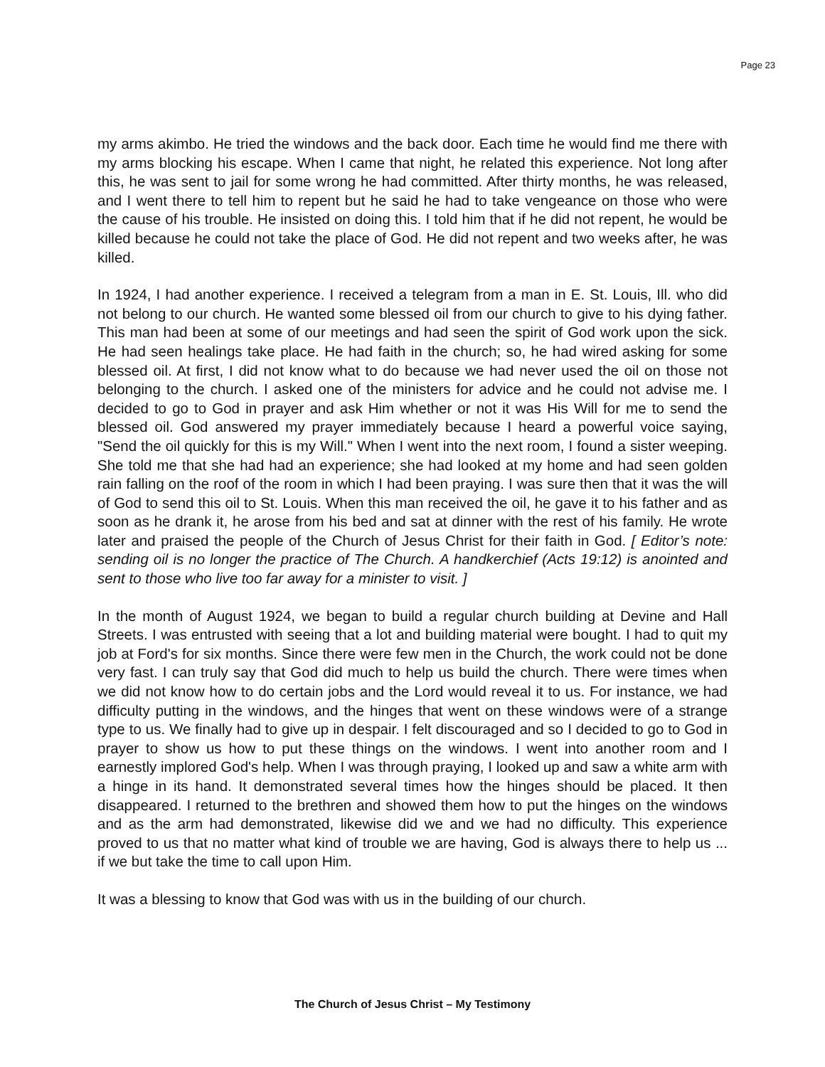Page 23
my arms akimbo. He tried the windows and the back door. Each time he would find me there with my arms blocking his escape. When I came that night, he related this experience. Not long after this, he was sent to jail for some wrong he had committed. After thirty months, he was released, and I went there to tell him to repent but he said he had to take vengeance on those who were the cause of his trouble. He insisted on doing this. I told him that if he did not repent, he would be killed because he could not take the place of God. He did not repent and two weeks after, he was killed.
In 1924, I had another experience. I received a telegram from a man in E. St. Louis, Ill. who did not belong to our church. He wanted some blessed oil from our church to give to his dying father. This man had been at some of our meetings and had seen the spirit of God work upon the sick. He had seen healings take place. He had faith in the church; so, he had wired asking for some blessed oil. At first, I did not know what to do because we had never used the oil on those not belonging to the church. I asked one of the ministers for advice and he could not advise me. I decided to go to God in prayer and ask Him whether or not it was His Will for me to send the blessed oil. God answered my prayer immediately because I heard a powerful voice saying, "Send the oil quickly for this is my Will." When I went into the next room, I found a sister weeping. She told me that she had had an experience; she had looked at my home and had seen golden rain falling on the roof of the room in which I had been praying. I was sure then that it was the will of God to send this oil to St. Louis. When this man received the oil, he gave it to his father and as soon as he drank it, he arose from his bed and sat at dinner with the rest of his family. He wrote later and praised the people of the Church of Jesus Christ for their faith in God. [ Editor’s note: sending oil is no longer the practice of The Church. A handkerchief (Acts 19:12) is anointed and sent to those who live too far away for a minister to visit. ]
In the month of August 1924, we began to build a regular church building at Devine and Hall Streets. I was entrusted with seeing that a lot and building material were bought. I had to quit my job at Ford's for six months. Since there were few men in the Church, the work could not be done very fast. I can truly say that God did much to help us build the church. There were times when we did not know how to do certain jobs and the Lord would reveal it to us. For instance, we had difficulty putting in the windows, and the hinges that went on these windows were of a strange type to us. We finally had to give up in despair. I felt discouraged and so I decided to go to God in prayer to show us how to put these things on the windows. I went into another room and I earnestly implored God's help. When I was through praying, I looked up and saw a white arm with a hinge in its hand. It demonstrated several times how the hinges should be placed. It then disappeared. I returned to the brethren and showed them how to put the hinges on the windows and as the arm had demonstrated, likewise did we and we had no difficulty. This experience proved to us that no matter what kind of trouble we are having, God is always there to help us ... if we but take the time to call upon Him.
It was a blessing to know that God was with us in the building of our church.
The Church of Jesus Christ – My Testimony